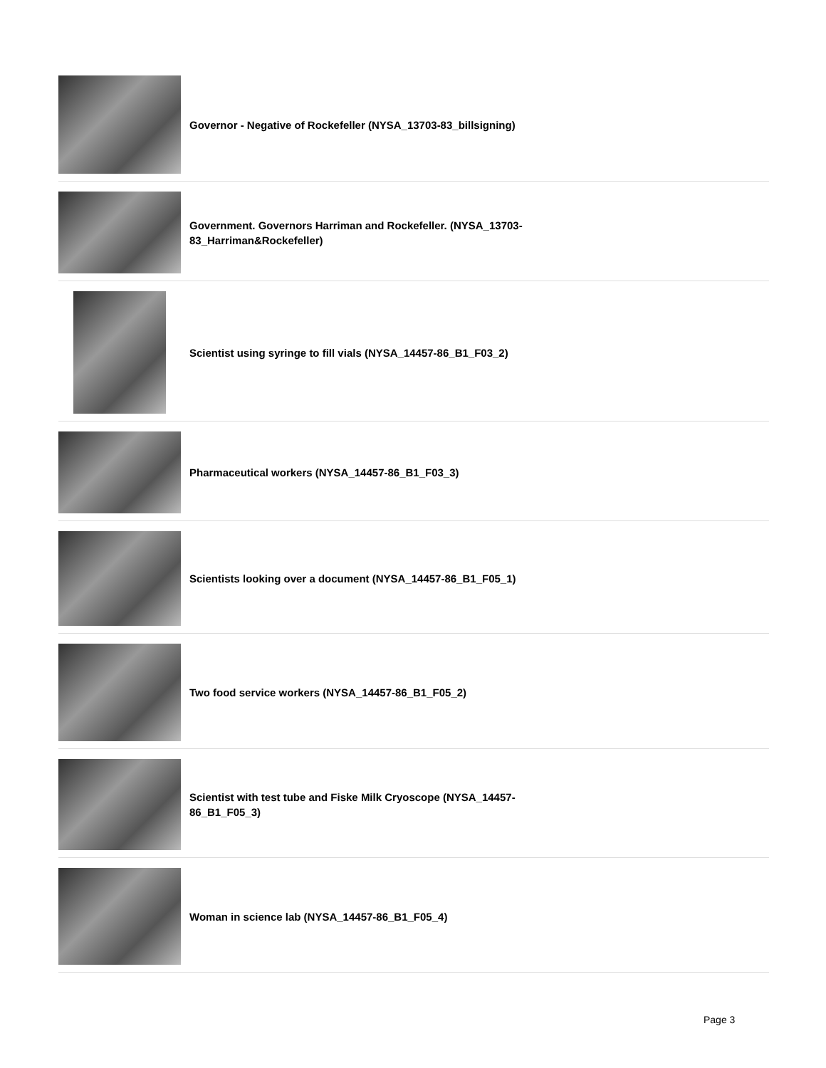Governor - Negative of Rockefeller (NYSA_13703-83_billsigning)
Government. Governors Harriman and Rockefeller. (NYSA_13703-83_Harriman&Rockefeller)
Scientist using syringe to fill vials (NYSA_14457-86_B1_F03_2)
Pharmaceutical workers (NYSA_14457-86_B1_F03_3)
Scientists looking over a document (NYSA_14457-86_B1_F05_1)
Two food service workers (NYSA_14457-86_B1_F05_2)
Scientist with test tube and Fiske Milk Cryoscope (NYSA_14457-86_B1_F05_3)
Woman in science lab (NYSA_14457-86_B1_F05_4)
Page 3